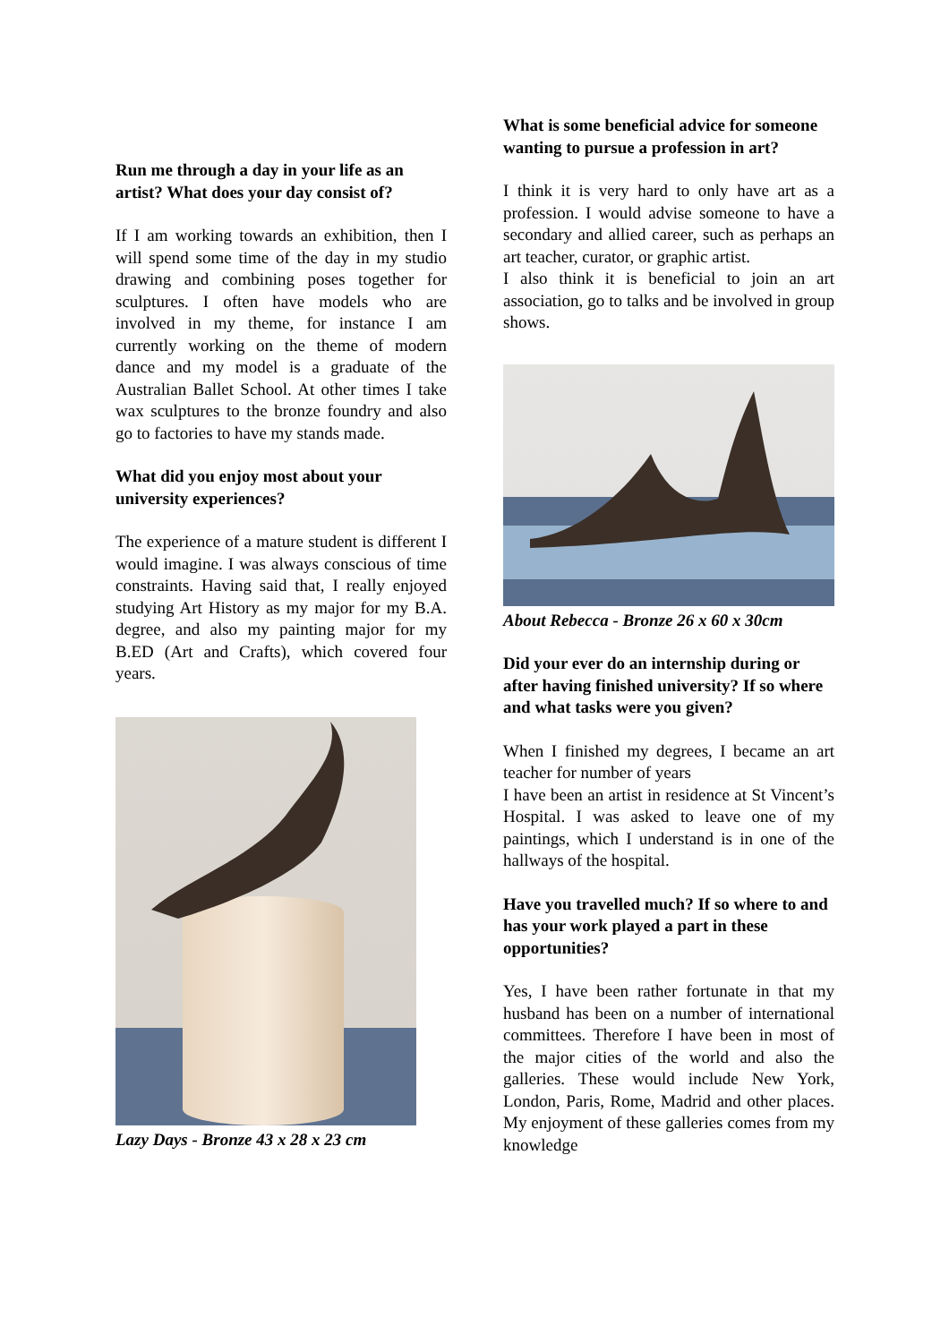Run me through a day in your life as an artist? What does your day consist of?
If I am working towards an exhibition, then I will spend some time of the day in my studio drawing and combining poses together for sculptures. I often have models who are involved in my theme, for instance I am currently working on the theme of modern dance and my model is a graduate of the Australian Ballet School. At other times I take wax sculptures to the bronze foundry and also go to factories to have my stands made.
What did you enjoy most about your university experiences?
The experience of a mature student is different I would imagine. I was always conscious of time constraints. Having said that, I really enjoyed studying Art History as my major for my B.A. degree, and also my painting major for my B.ED (Art and Crafts), which covered four years.
Lazy Days - Bronze 43 x 28 x 23 cm
What is some beneficial advice for someone wanting to pursue a profession in art?
I think it is very hard to only have art as a profession. I would advise someone to have a secondary and allied career, such as perhaps an art teacher, curator, or graphic artist.
I also think it is beneficial to join an art association, go to talks and be involved in group shows.
About Rebecca - Bronze 26 x 60 x 30cm
Did your ever do an internship during or after having finished university? If so where and what tasks were you given?
When I finished my degrees, I became an art teacher for number of years
I have been an artist in residence at St Vincent’s Hospital. I was asked to leave one of my paintings, which I understand is in one of the hallways of the hospital.
Have you travelled much? If so where to and has your work played a part in these opportunities?
Yes, I have been rather fortunate in that my husband has been on a number of international committees. Therefore I have been in most of the major cities of the world and also the galleries. These would include New York, London, Paris, Rome, Madrid and other places. My enjoyment of these galleries comes from my knowledge